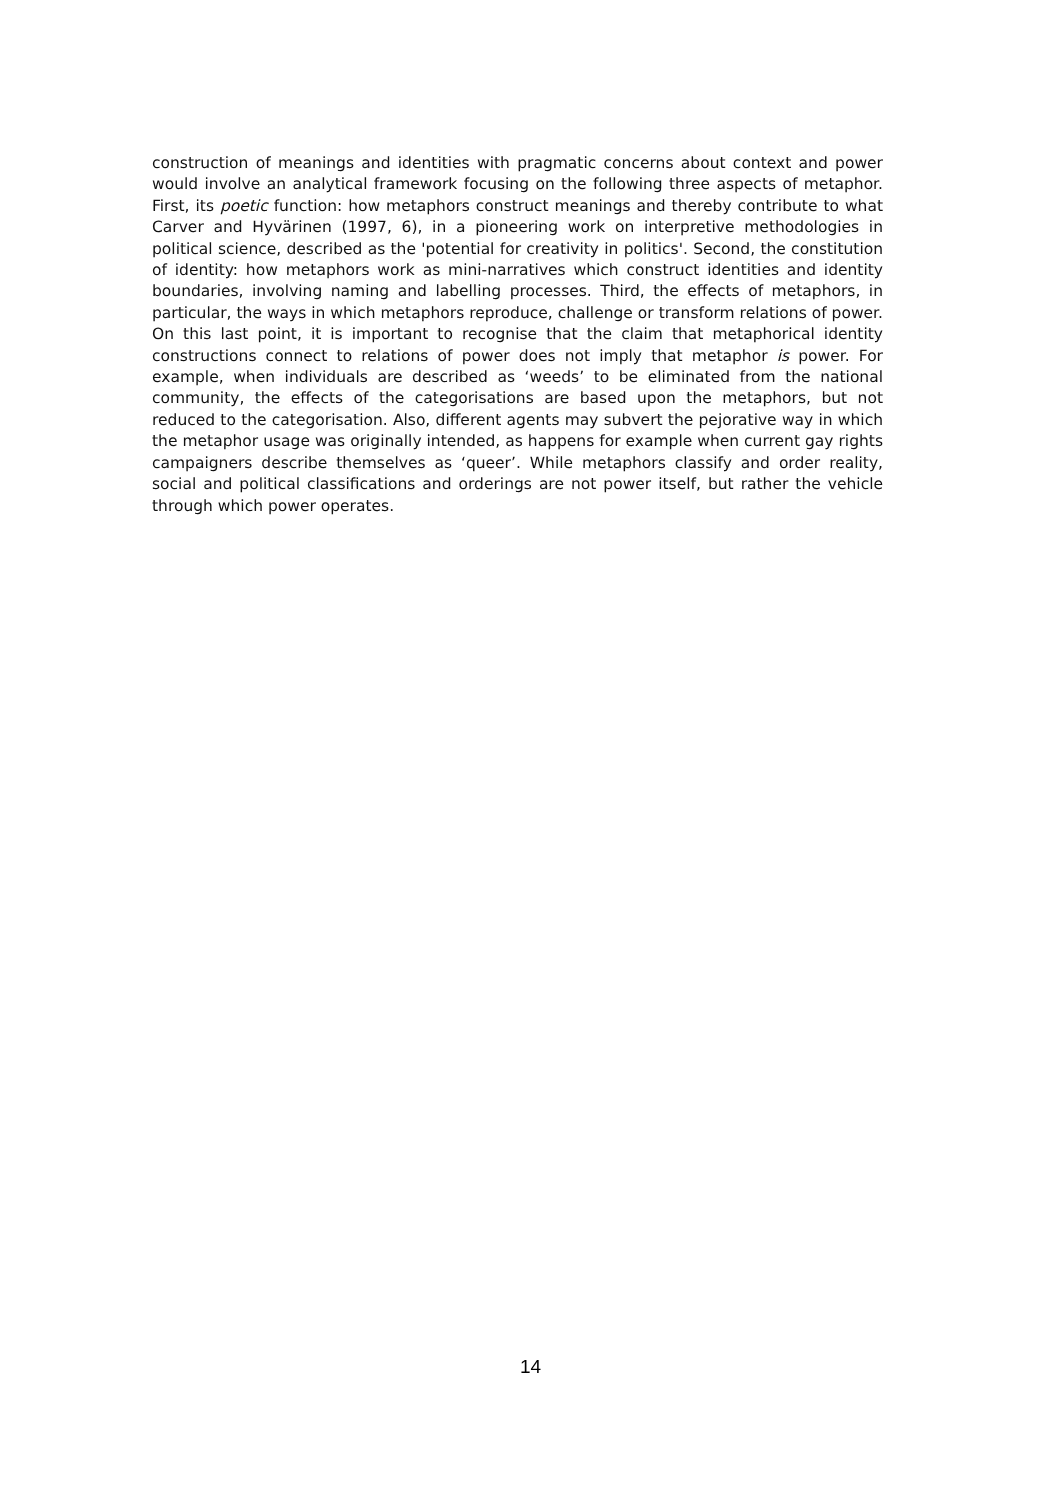construction of meanings and identities with pragmatic concerns about context and power would involve an analytical framework focusing on the following three aspects of metaphor. First, its poetic function: how metaphors construct meanings and thereby contribute to what Carver and Hyvärinen (1997, 6), in a pioneering work on interpretive methodologies in political science, described as the 'potential for creativity in politics'. Second, the constitution of identity: how metaphors work as mini-narratives which construct identities and identity boundaries, involving naming and labelling processes. Third, the effects of metaphors, in particular, the ways in which metaphors reproduce, challenge or transform relations of power. On this last point, it is important to recognise that the claim that metaphorical identity constructions connect to relations of power does not imply that metaphor is power. For example, when individuals are described as ‘weeds’ to be eliminated from the national community, the effects of the categorisations are based upon the metaphors, but not reduced to the categorisation. Also, different agents may subvert the pejorative way in which the metaphor usage was originally intended, as happens for example when current gay rights campaigners describe themselves as ‘queer’. While metaphors classify and order reality, social and political classifications and orderings are not power itself, but rather the vehicle through which power operates.
14